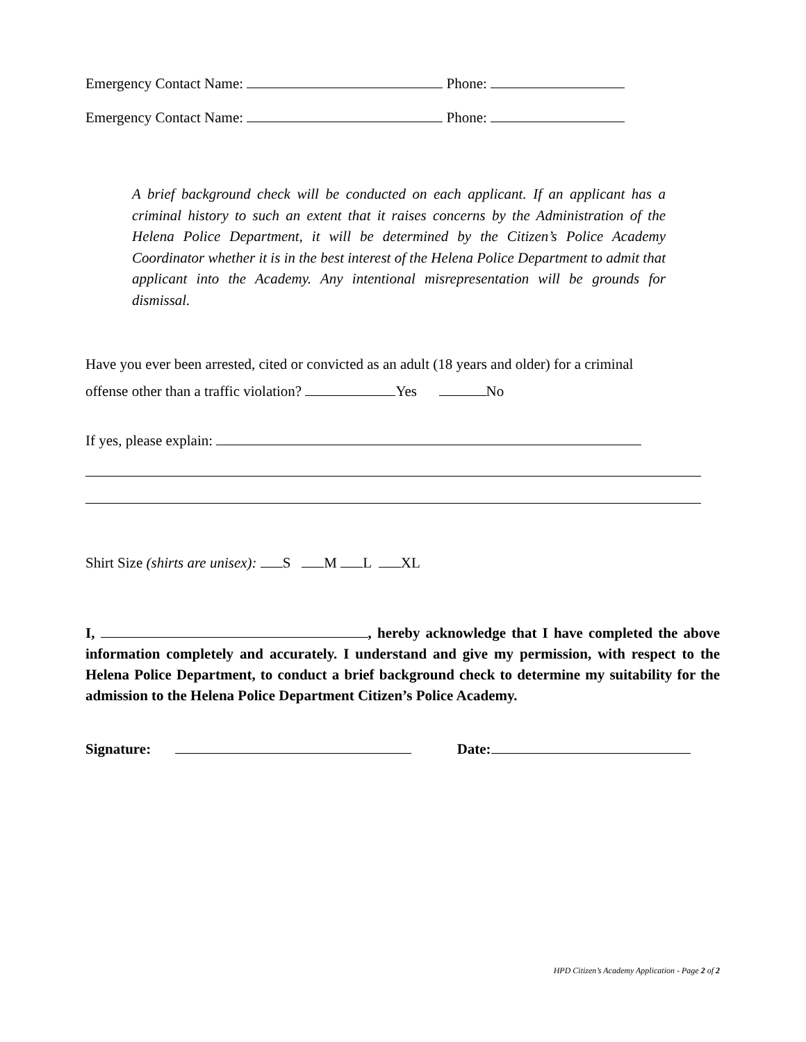Emergency Contact Name: Phone:
Emergency Contact Name: Phone:
A brief background check will be conducted on each applicant. If an applicant has a criminal history to such an extent that it raises concerns by the Administration of the Helena Police Department, it will be determined by the Citizen’s Police Academy Coordinator whether it is in the best interest of the Helena Police Department to admit that applicant into the Academy. Any intentional misrepresentation will be grounds for dismissal.
Have you ever been arrested, cited or convicted as an adult (18 years and older) for a criminal
offense other than a traffic violation? Yes No
If yes, please explain:
Shirt Size (shirts are unisex): S M L XL
I, , hereby acknowledge that I have completed the above information completely and accurately. I understand and give my permission, with respect to the Helena Police Department, to conduct a brief background check to determine my suitability for the admission to the Helena Police Department Citizen’s Police Academy.
Signature: Date:
HPD Citizen’s Academy Application - Page 2 of 2